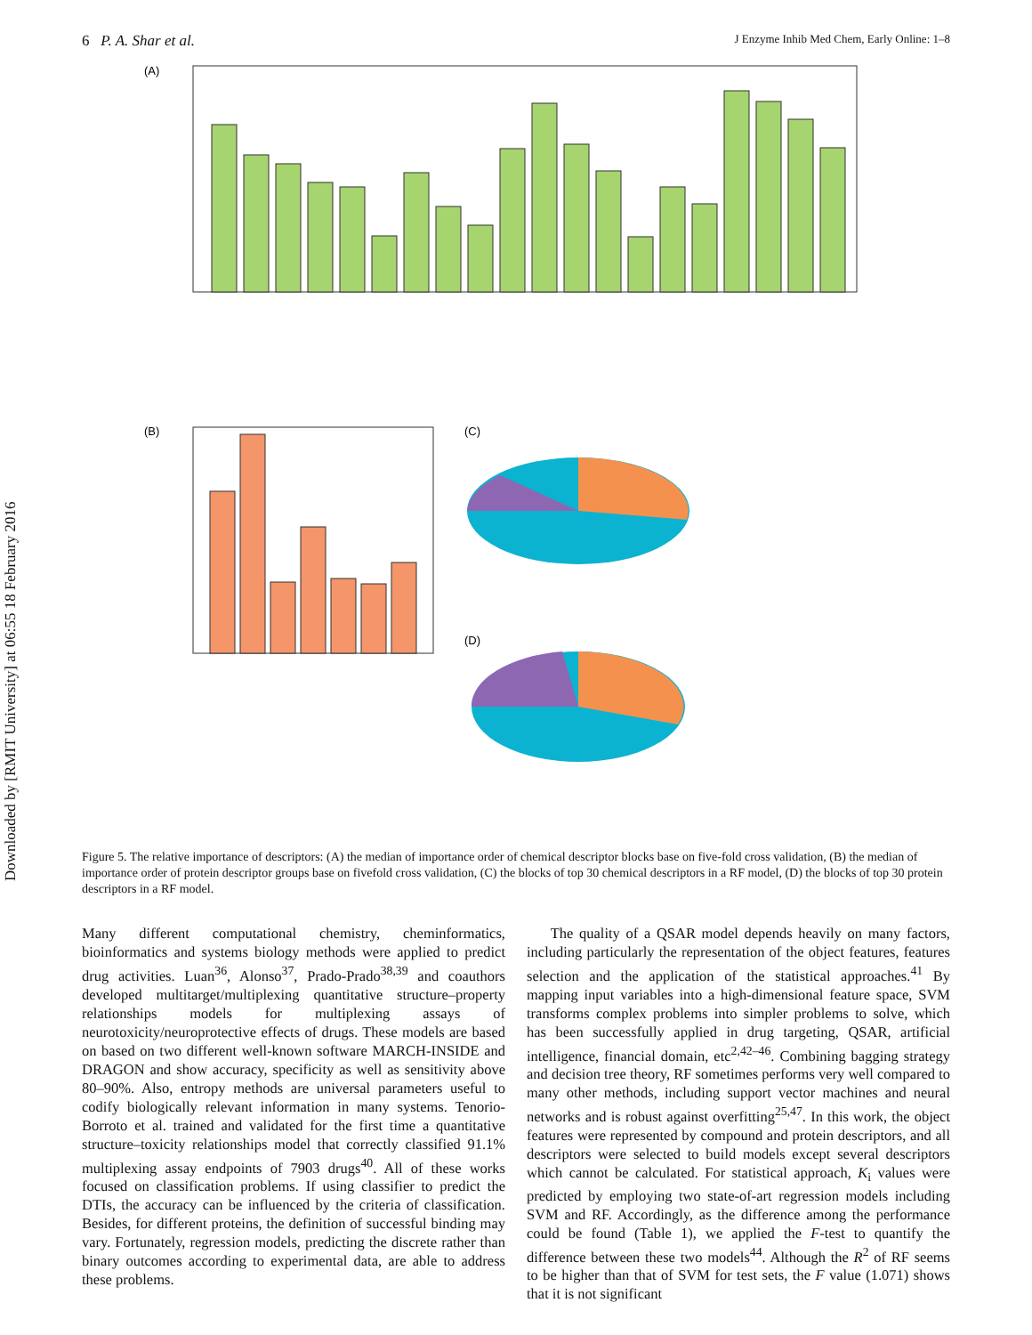Downloaded by [RMIT University] at 06:55 18 February 2016
6 P. A. Shar et al. J Enzyme Inhib Med Chem, Early Online: 1–8
(A)
(B)
(C)
(D)
Figure 5. The relative importance of descriptors: (A) the median of importance order of chemical descriptor blocks base on five-fold cross validation, (B) the median of importance order of protein descriptor groups base on fivefold cross validation, (C) the blocks of top 30 chemical descriptors in a RF model, (D) the blocks of top 30 protein descriptors in a RF model.
Many different computational chemistry, cheminformatics, bioinformatics and systems biology methods were applied to predict drug activities. Luan<sup>36</sup>, Alonso<sup>37</sup>, Prado-Prado<sup>38,39</sup> and coauthors developed multitarget/multiplexing quantitative structure–property relationships models for multiplexing assays of neurotoxicity/neuroprotective effects of drugs. These models are based on based on two different well-known software MARCH-INSIDE and DRAGON and show accuracy, specificity as well as sensitivity above 80–90%. Also, entropy methods are universal parameters useful to codify biologically relevant information in many systems. Tenorio-Borroto et al. trained and validated for the first time a quantitative structure–toxicity relationships model that correctly classified 91.1% multiplexing assay endpoints of 7903 drugs<sup>40</sup>. All of these works focused on classification problems. If using classifier to predict the DTIs, the accuracy can be influenced by the criteria of classification. Besides, for different proteins, the definition of successful binding may vary. Fortunately, regression models, predicting the discrete rather than binary outcomes according to experimental data, are able to address these problems.
The quality of a QSAR model depends heavily on many factors, including particularly the representation of the object features, features selection and the application of the statistical approaches.<sup>41</sup> By mapping input variables into a high-dimensional feature space, SVM transforms complex problems into simpler problems to solve, which has been successfully applied in drug targeting, QSAR, artificial intelligence, financial domain, etc<sup>2,42–46</sup>. Combining bagging strategy and decision tree theory, RF sometimes performs very well compared to many other methods, including support vector machines and neural networks and is robust against overfitting<sup>25,47</sup>. In this work, the object features were represented by compound and protein descriptors, and all descriptors were selected to build models except several descriptors which cannot be calculated. For statistical approach, K<sub>i</sub> values were predicted by employing two state-of-art regression models including SVM and RF. Accordingly, as the difference among the performance could be found (Table 1), we applied the F-test to quantify the difference between these two models<sup>44</sup>. Although the R<sup>2</sup> of RF seems to be higher than that of SVM for test sets, the F value (1.071) shows that it is not significant